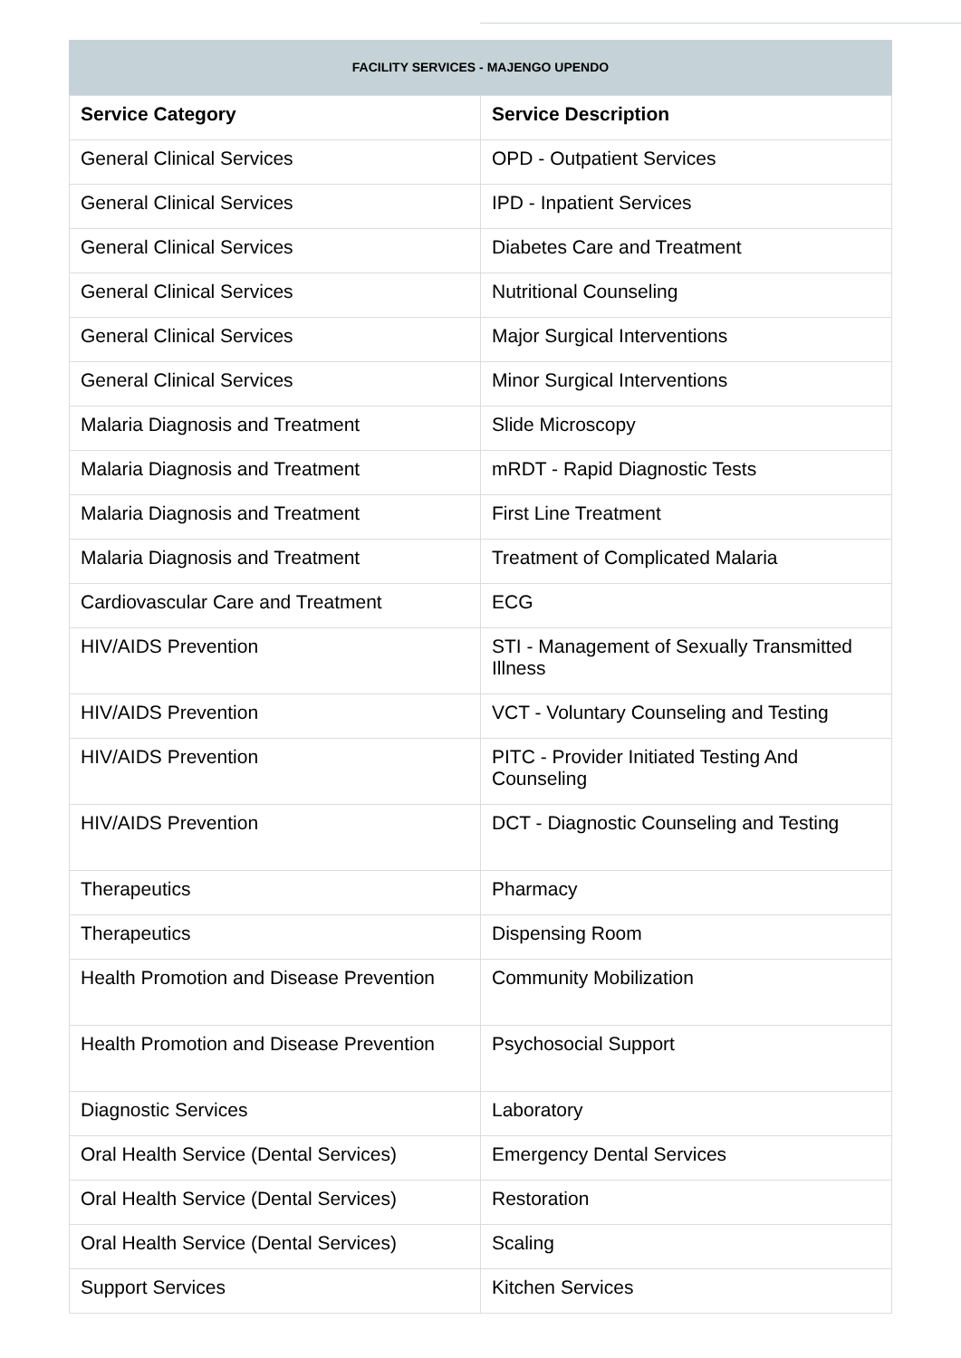FACILITY SERVICES - MAJENGO UPENDO
| Service Category | Service Description |
| --- | --- |
| General Clinical Services | OPD - Outpatient Services |
| General Clinical Services | IPD - Inpatient Services |
| General Clinical Services | Diabetes Care and Treatment |
| General Clinical Services | Nutritional Counseling |
| General Clinical Services | Major Surgical Interventions |
| General Clinical Services | Minor Surgical Interventions |
| Malaria Diagnosis and Treatment | Slide Microscopy |
| Malaria Diagnosis and Treatment | mRDT - Rapid Diagnostic Tests |
| Malaria Diagnosis and Treatment | First Line Treatment |
| Malaria Diagnosis and Treatment | Treatment of Complicated Malaria |
| Cardiovascular Care and Treatment | ECG |
| HIV/AIDS Prevention | STI - Management of Sexually Transmitted Illness |
| HIV/AIDS Prevention | VCT - Voluntary Counseling and Testing |
| HIV/AIDS Prevention | PITC - Provider Initiated Testing And Counseling |
| HIV/AIDS Prevention | DCT - Diagnostic Counseling and Testing |
| Therapeutics | Pharmacy |
| Therapeutics | Dispensing Room |
| Health Promotion and Disease Prevention | Community Mobilization |
| Health Promotion and Disease Prevention | Psychosocial Support |
| Diagnostic Services | Laboratory |
| Oral Health Service (Dental Services) | Emergency Dental Services |
| Oral Health Service (Dental Services) | Restoration |
| Oral Health Service (Dental Services) | Scaling |
| Support Services | Kitchen Services |